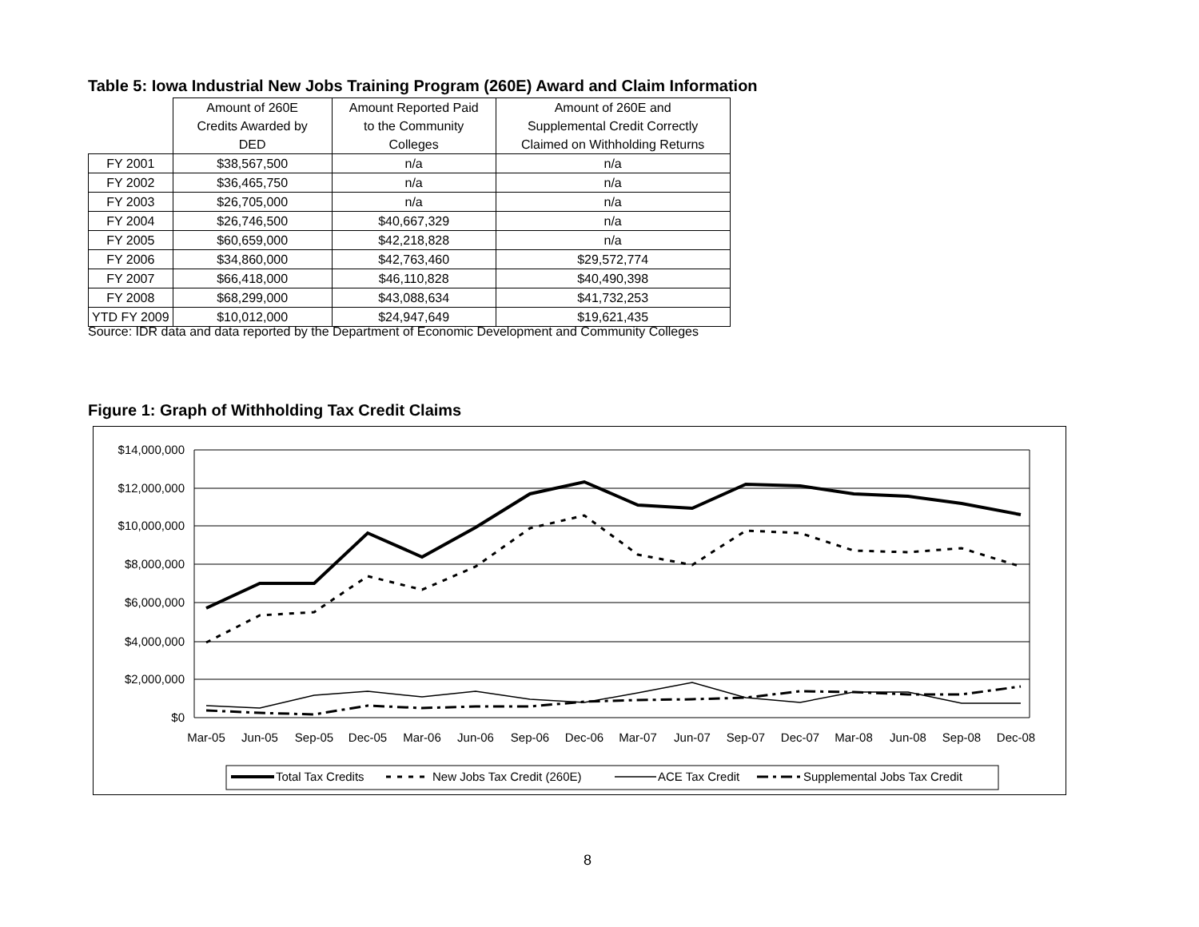Table 5: Iowa Industrial New Jobs Training Program (260E) Award and Claim Information
| | Amount of 260E Credits Awarded by DED | Amount Reported Paid to the Community Colleges | Amount of 260E and Supplemental Credit Correctly Claimed on Withholding Returns |
| --- | --- | --- | --- |
| FY 2001 | $38,567,500 | n/a | n/a |
| FY 2002 | $36,465,750 | n/a | n/a |
| FY 2003 | $26,705,000 | n/a | n/a |
| FY 2004 | $26,746,500 | $40,667,329 | n/a |
| FY 2005 | $60,659,000 | $42,218,828 | n/a |
| FY 2006 | $34,860,000 | $42,763,460 | $29,572,774 |
| FY 2007 | $66,418,000 | $46,110,828 | $40,490,398 |
| FY 2008 | $68,299,000 | $43,088,634 | $41,732,253 |
| YTD FY 2009 | $10,012,000 | $24,947,649 | $19,621,435 |
Source: IDR data and data reported by the Department of Economic Development and Community Colleges
Figure 1: Graph of Withholding Tax Credit Claims
$14,000,000
$12,000,000
$10,000,000
$8,000,000
$6,000,000
$4,000,000
$2,000,000
$0
Mar-05
Jun-05
Sep-05
Dec-05
Mar-06
Jun-06
Sep-06
Dec-06
Mar-07
Jun-07
Sep-07
Dec-07
Mar-08
Jun-08
Sep-08
Dec-08
Total Tax Credits
New Jobs Tax Credit (260E)
ACE Tax Credit
Supplemental Jobs Tax Credit
8